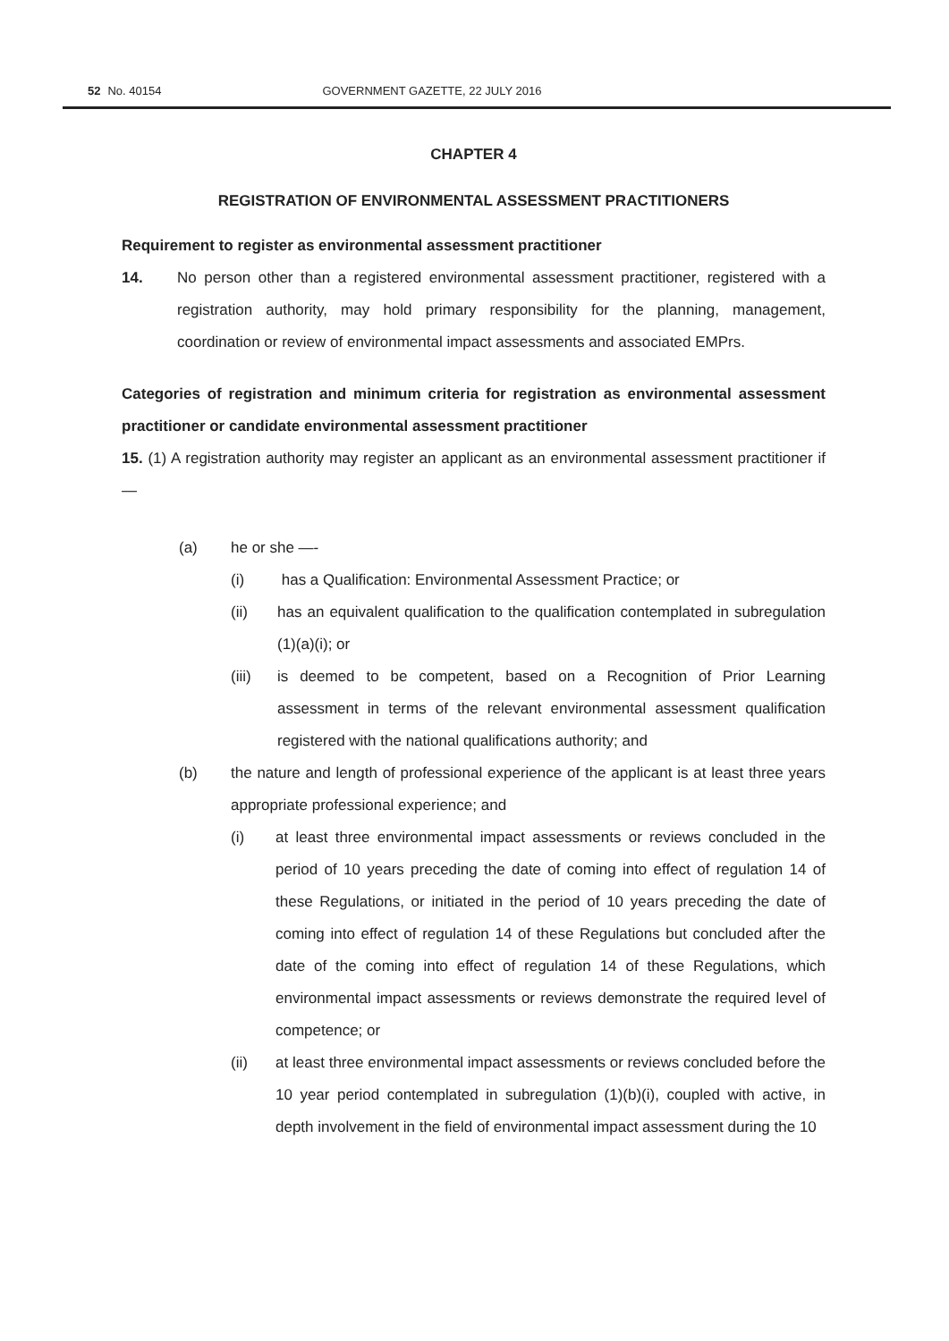52 No. 40154 GOVERNMENT GAZETTE, 22 JULY 2016
CHAPTER 4
REGISTRATION OF ENVIRONMENTAL ASSESSMENT PRACTITIONERS
Requirement to register as environmental assessment practitioner
14. No person other than a registered environmental assessment practitioner, registered with a registration authority, may hold primary responsibility for the planning, management, coordination or review of environmental impact assessments and associated EMPrs.
Categories of registration and minimum criteria for registration as environmental assessment practitioner or candidate environmental assessment practitioner
15. (1) A registration authority may register an applicant as an environmental assessment practitioner if—
(a) he or she —-
(i) has a Qualification: Environmental Assessment Practice; or
(ii) has an equivalent qualification to the qualification contemplated in subregulation (1)(a)(i); or
(iii) is deemed to be competent, based on a Recognition of Prior Learning assessment in terms of the relevant environmental assessment qualification registered with the national qualifications authority; and
(b) the nature and length of professional experience of the applicant is at least three years appropriate professional experience; and
(i) at least three environmental impact assessments or reviews concluded in the period of 10 years preceding the date of coming into effect of regulation 14 of these Regulations, or initiated in the period of 10 years preceding the date of coming into effect of regulation 14 of these Regulations but concluded after the date of the coming into effect of regulation 14 of these Regulations, which environmental impact assessments or reviews demonstrate the required level of competence; or
(ii) at least three environmental impact assessments or reviews concluded before the 10 year period contemplated in subregulation (1)(b)(i), coupled with active, in depth involvement in the field of environmental impact assessment during the 10